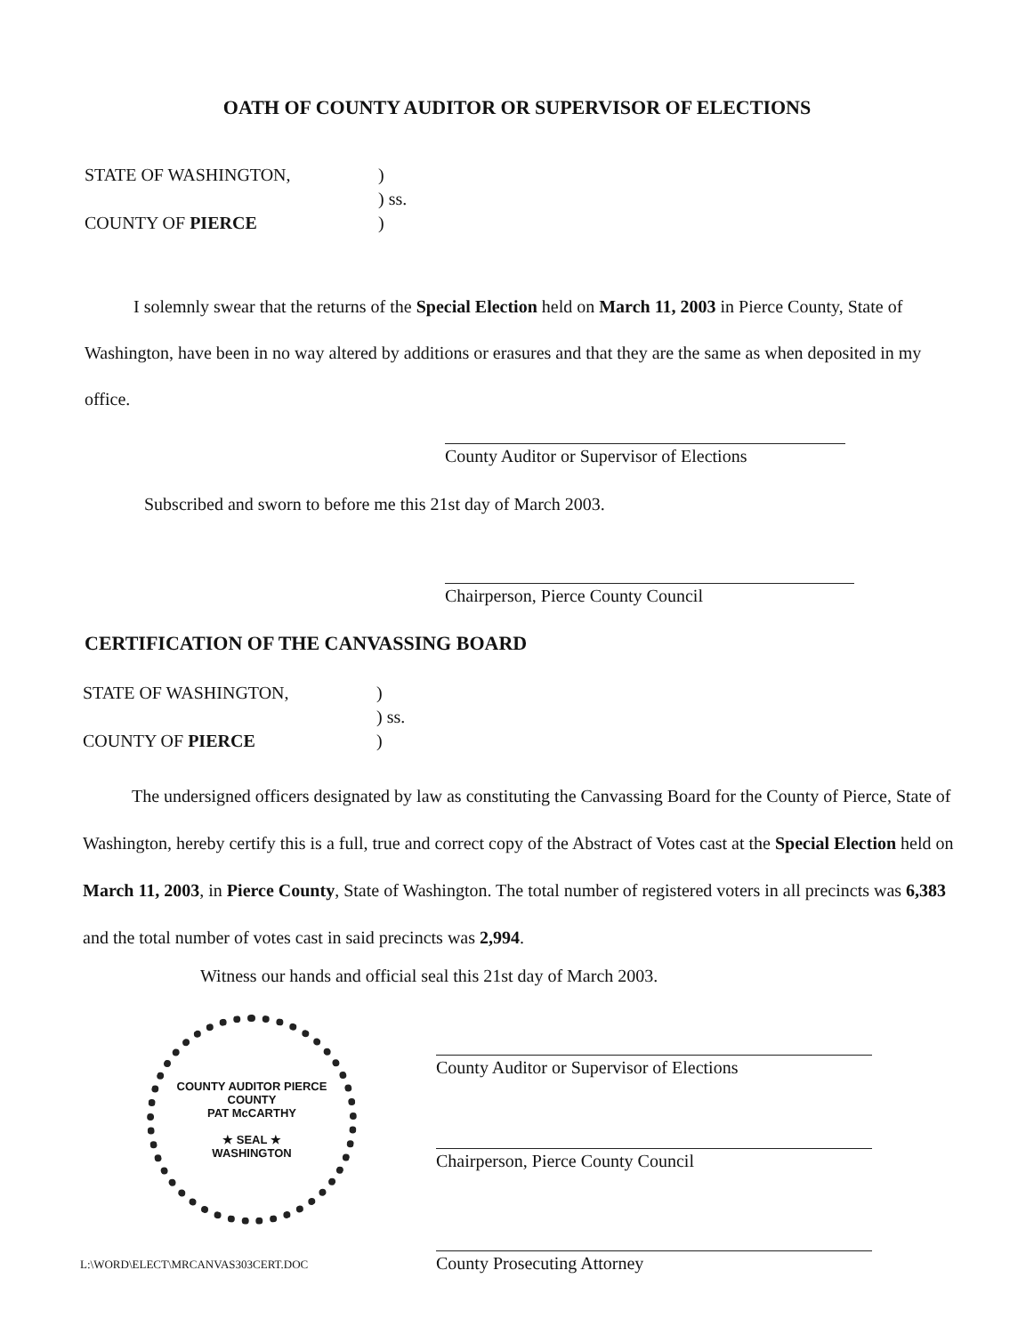OATH OF COUNTY AUDITOR OR SUPERVISOR OF ELECTIONS
STATE OF WASHINGTON,)
) ss.
COUNTY OF PIERCE)
I solemnly swear that the returns of the Special Election held on March 11, 2003 in Pierce County, State of Washington, have been in no way altered by additions or erasures and that they are the same as when deposited in my office.
County Auditor or Supervisor of Elections
Subscribed and sworn to before me this 21st day of March 2003.
Chairperson, Pierce County Council
CERTIFICATION OF THE CANVASSING BOARD
STATE OF WASHINGTON,)
) ss.
COUNTY OF PIERCE)
The undersigned officers designated by law as constituting the Canvassing Board for the County of Pierce, State of Washington, hereby certify this is a full, true and correct copy of the Abstract of Votes cast at the Special Election held on March 11, 2003, in Pierce County, State of Washington. The total number of registered voters in all precincts was 6,383 and the total number of votes cast in said precincts was 2,994.
Witness our hands and official seal this 21st day of March 2003.
COUNTY AUDITOR PIERCE COUNTY
PAT McCARTHY
★ SEAL ★
WASHINGTON
County Auditor or Supervisor of Elections
Chairperson, Pierce County Council
County Prosecuting Attorney
L:\WORD\ELECT\MRCANVAS303CERT.DOC